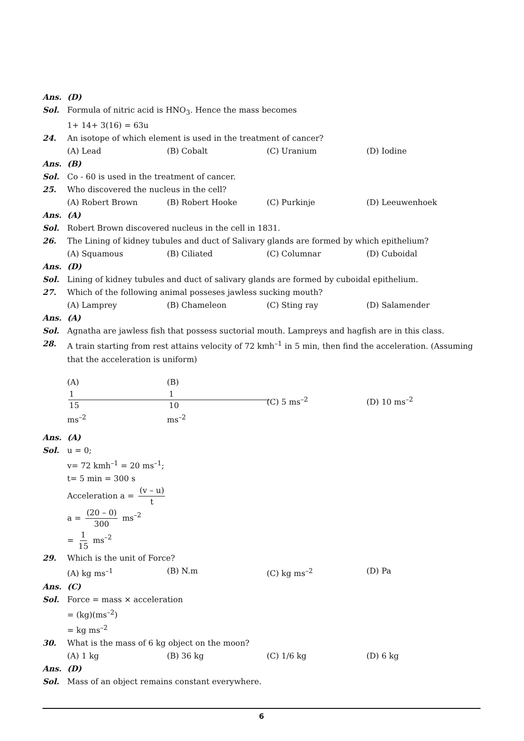Ans. (D)
Sol. Formula of nitric acid is HNO<sub>3</sub>. Hence the mass becomes
1+ 14+ 3(16) = 63u
24. An isotope of which element is used in the treatment of cancer?
(A) Lead (B) Cobalt (C) Uranium (D) Iodine
Ans. (B)
Sol. Co - 60 is used in the treatment of cancer.
25. Who discovered the nucleus in the cell?
(A) Robert Brown (B) Robert Hooke (C) Purkinje (D) Leeuwenhoek
Ans. (A)
Sol. Robert Brown discovered nucleus in the cell in 1831.
26. The Lining of kidney tubules and duct of Salivary glands are formed by which epithelium?
(A) Squamous (B) Ciliated (C) Columnar (D) Cuboidal
Ans. (D)
Sol. Lining of kidney tubules and duct of salivary glands are formed by cuboidal epithelium.
27. Which of the following animal posseses jawless sucking mouth?
(A) Lamprey (B) Chameleon (C) Sting ray (D) Salamender
Ans. (A)
Sol. Agnatha are jawless fish that possess suctorial mouth. Lampreys and hagfish are in this class.
28. A train starting from rest attains velocity of 72 kmh<sup>–1</sup> in 5 min, then find the acceleration. (Assuming that the acceleration is uniform)
(A) 1 15 ms<sup>–2</sup> (B) 1 10 ms<sup>–2</sup> (C) 5 ms<sup>–2</sup> (D) 10 ms<sup>–2</sup>
Ans. (A)
Sol. u = 0;
v= 72 kmh<sup>–1</sup> = 20 ms<sup>–1</sup>;
t= 5 min = 300 s
Acceleration a = (v – u) t
a = (20 – 0) 300 ms<sup>–2</sup>
= 1 15 ms<sup>–2</sup>
29. Which is the unit of Force?
(A) kg ms<sup>–1</sup> (B) N.m (C) kg ms<sup>–2</sup> (D) Pa
Ans. (C)
Sol. Force = mass × acceleration
= (kg)(ms<sup>–2</sup>)
= kg ms<sup>–2</sup>
30. What is the mass of 6 kg object on the moon?
(A) 1 kg (B) 36 kg (C) 1/6 kg (D) 6 kg
Ans. (D)
Sol. Mass of an object remains constant everywhere.
6